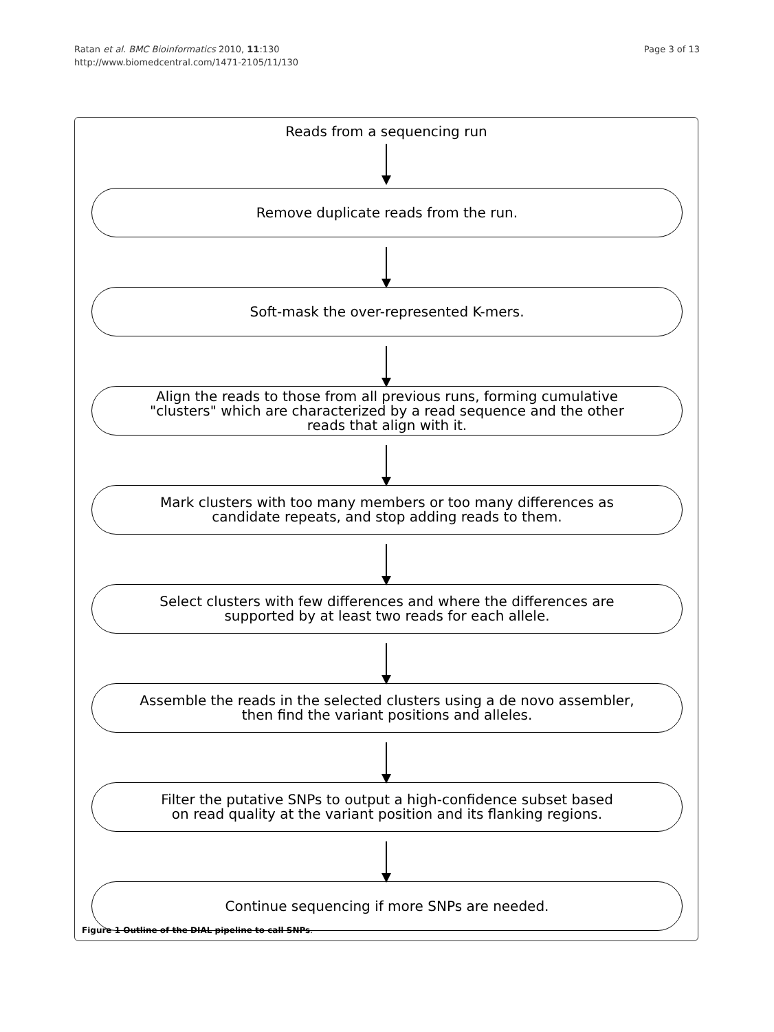Ratan et al. BMC Bioinformatics 2010, 11:130
http://www.biomedcentral.com/1471-2105/11/130
Page 3 of 13
Reads from a sequencing run
Remove duplicate reads from the run.
Soft-mask the over-represented K-mers.
Align the reads to those from all previous runs, forming cumulative
"clusters" which are characterized by a read sequence and the other
reads that align with it.
Mark clusters with too many members or too many differences as
candidate repeats, and stop adding reads to them.
Select clusters with few differences and where the differences are
supported by at least two reads for each allele.
Assemble the reads in the selected clusters using a de novo assembler,
then find the variant positions and alleles.
Filter the putative SNPs to output a high-confidence subset based
on read quality at the variant position and its flanking regions.
Continue sequencing if more SNPs are needed.
Figure 1 Outline of the DIAL pipeline to call SNPs.